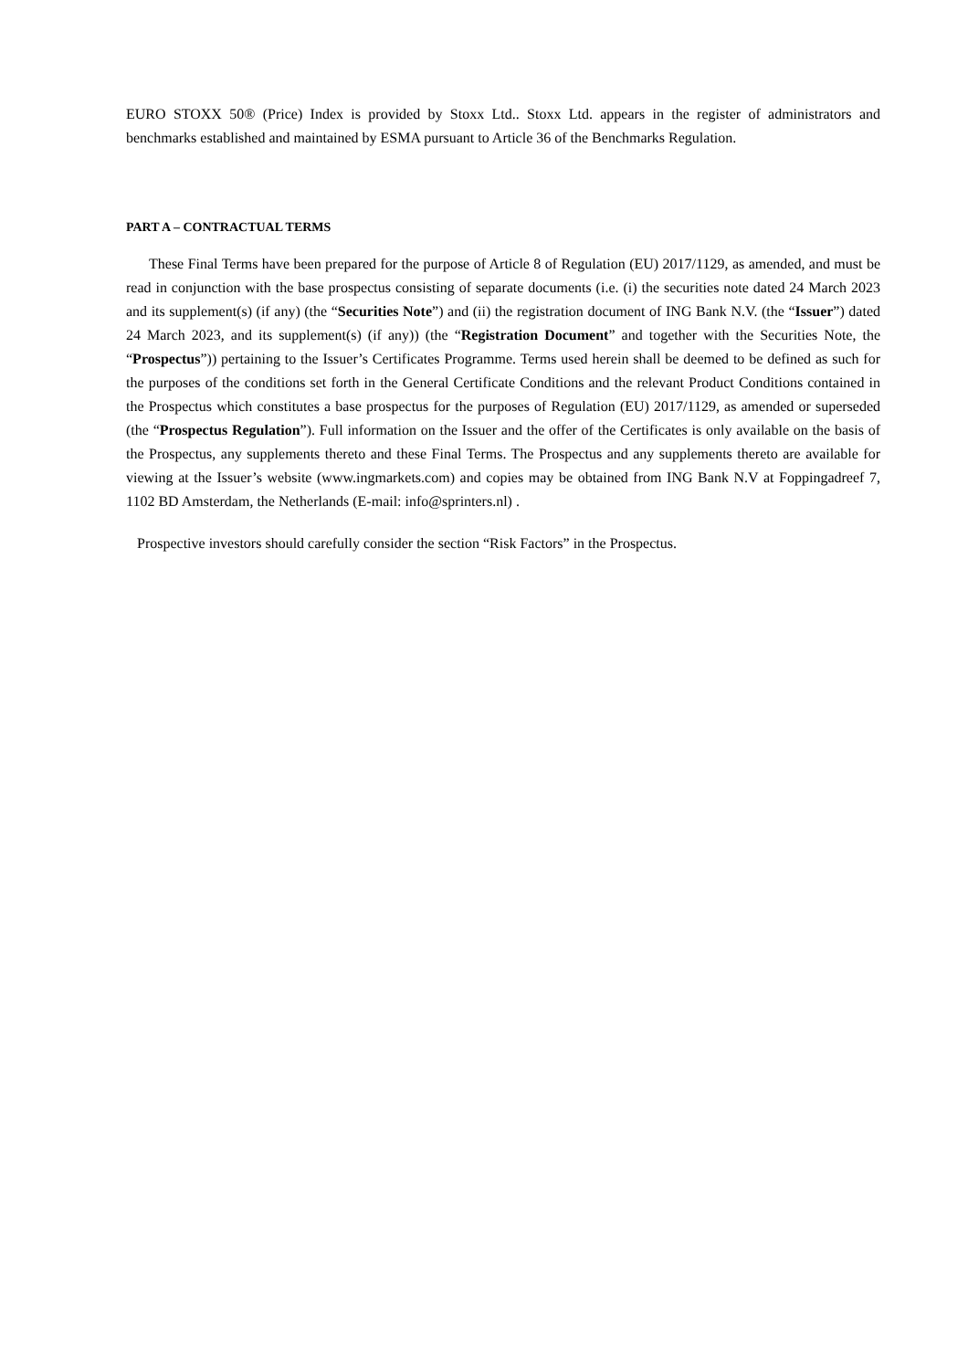EURO STOXX 50® (Price) Index is provided by Stoxx Ltd.. Stoxx Ltd. appears in the register of administrators and benchmarks established and maintained by ESMA pursuant to Article 36 of the Benchmarks Regulation.
PART A – CONTRACTUAL TERMS
These Final Terms have been prepared for the purpose of Article 8 of Regulation (EU) 2017/1129, as amended, and must be read in conjunction with the base prospectus consisting of separate documents (i.e. (i) the securities note dated 24 March 2023 and its supplement(s) (if any) (the “Securities Note”) and (ii) the registration document of ING Bank N.V. (the “Issuer”) dated 24 March 2023, and its supplement(s) (if any)) (the “Registration Document” and together with the Securities Note, the “Prospectus”)) pertaining to the Issuer’s Certificates Programme. Terms used herein shall be deemed to be defined as such for the purposes of the conditions set forth in the General Certificate Conditions and the relevant Product Conditions contained in the Prospectus which constitutes a base prospectus for the purposes of Regulation (EU) 2017/1129, as amended or superseded (the “Prospectus Regulation”). Full information on the Issuer and the offer of the Certificates is only available on the basis of the Prospectus, any supplements thereto and these Final Terms. The Prospectus and any supplements thereto are available for viewing at the Issuer’s website (www.ingmarkets.com) and copies may be obtained from ING Bank N.V at Foppingadreef 7, 1102 BD Amsterdam, the Netherlands (E-mail: info@sprinters.nl) .
Prospective investors should carefully consider the section “Risk Factors” in the Prospectus.